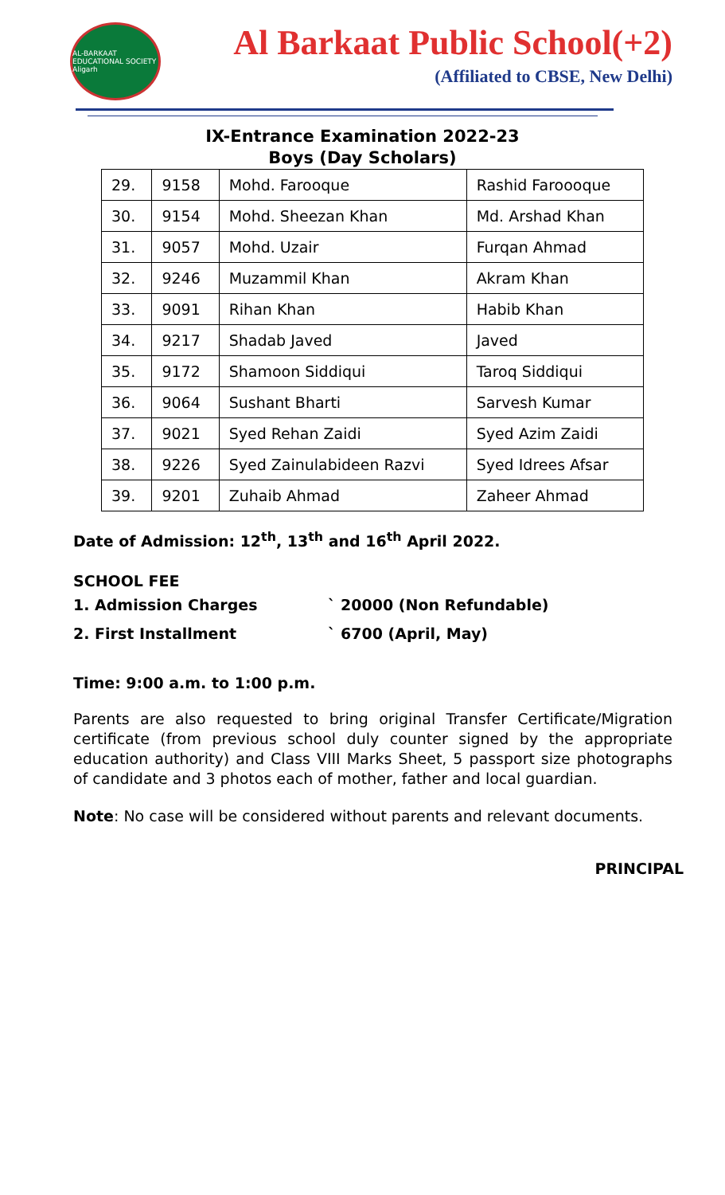AL-BARKAAT EDUCATIONAL SOCIETY Aligarh
Al Barkaat Public School(+2)
(Affiliated to CBSE, New Delhi)
IX-Entrance Examination 2022-23
Boys (Day Scholars)
| 29. | 9158 | Mohd. Farooque | Rashid Faroooque |
| 30. | 9154 | Mohd. Sheezan Khan | Md. Arshad Khan |
| 31. | 9057 | Mohd. Uzair | Furqan Ahmad |
| 32. | 9246 | Muzammil Khan | Akram Khan |
| 33. | 9091 | Rihan Khan | Habib Khan |
| 34. | 9217 | Shadab Javed | Javed |
| 35. | 9172 | Shamoon Siddiqui | Taroq Siddiqui |
| 36. | 9064 | Sushant Bharti | Sarvesh Kumar |
| 37. | 9021 | Syed Rehan Zaidi | Syed Azim Zaidi |
| 38. | 9226 | Syed Zainulabideen Razvi | Syed Idrees Afsar |
| 39. | 9201 | Zuhaib Ahmad | Zaheer Ahmad |
Date of Admission: 12<sup>th</sup>, 13<sup>th</sup> and 16<sup>th</sup> April 2022.
SCHOOL FEE
1. Admission Charges ` 20000 (Non Refundable)
2. First Installment ` 6700 (April, May)
Time: 9:00 a.m. to 1:00 p.m.
Parents are also requested to bring original Transfer Certificate/Migration certificate (from previous school duly counter signed by the appropriate education authority) and Class VIII Marks Sheet, 5 passport size photographs of candidate and 3 photos each of mother, father and local guardian.
Note: No case will be considered without parents and relevant documents.
PRINCIPAL